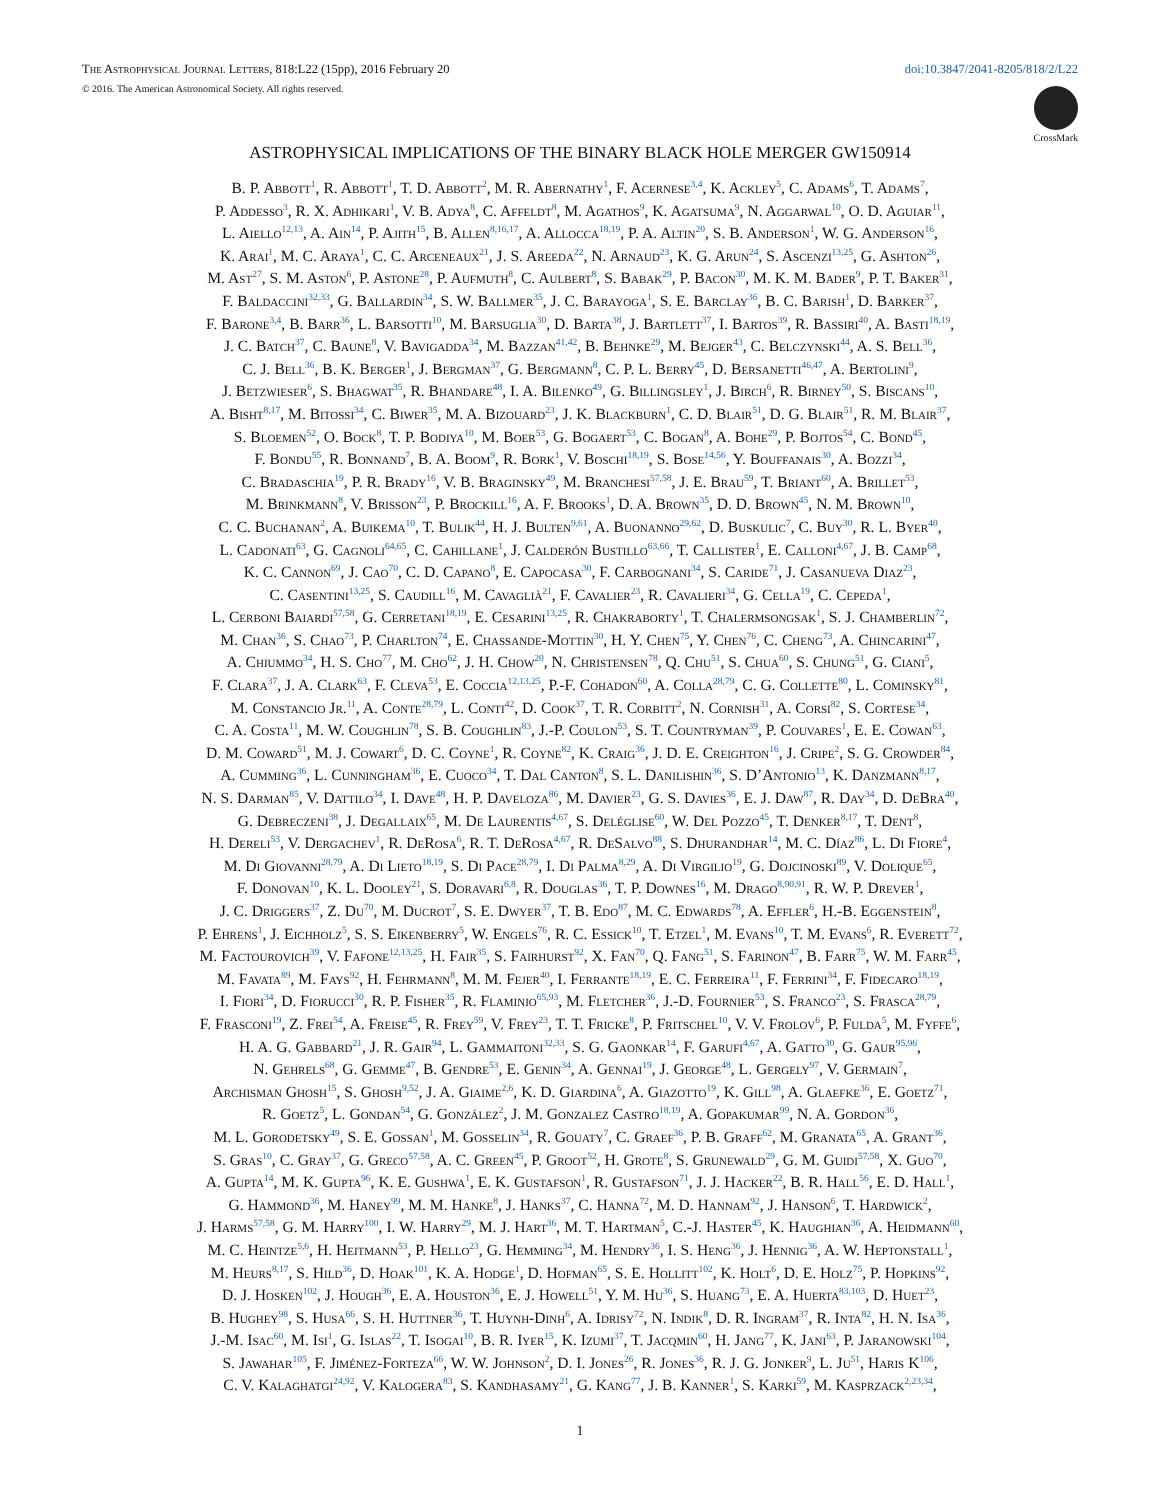The Astrophysical Journal Letters, 818:L22 (15pp), 2016 February 20 doi:10.3847/2041-8205/818/2/L22
© 2016. The American Astronomical Society. All rights reserved.
CrossMark
ASTROPHYSICAL IMPLICATIONS OF THE BINARY BLACK HOLE MERGER GW150914
B. P. Abbott<sup>1</sup>, R. Abbott<sup>1</sup>, T. D. Abbott<sup>2</sup>, M. R. Abernathy<sup>1</sup>, F. Acernese<sup>3,4</sup>, K. Ackley<sup>5</sup>, C. Adams<sup>6</sup>, T. Adams<sup>7</sup>,
P. Addesso<sup>3</sup>, R. X. Adhikari<sup>1</sup>, V. B. Adya<sup>8</sup>, C. Affeldt<sup>8</sup>, M. Agathos<sup>9</sup>, K. Agatsuma<sup>9</sup>, N. Aggarwal<sup>10</sup>, O. D. Aguiar<sup>11</sup>,
L. Aiello<sup>12,13</sup>, A. Ain<sup>14</sup>, P. Ajith<sup>15</sup>, B. Allen<sup>8,16,17</sup>, A. Allocca<sup>18,19</sup>, P. A. Altin<sup>20</sup>, S. B. Anderson<sup>1</sup>, W. G. Anderson<sup>16</sup>,
K. Arai<sup>1</sup>, M. C. Araya<sup>1</sup>, C. C. Arceneaux<sup>21</sup>, J. S. Areeda<sup>22</sup>, N. Arnaud<sup>23</sup>, K. G. Arun<sup>24</sup>, S. Ascenzi<sup>13,25</sup>, G. Ashton<sup>26</sup>,
M. Ast<sup>27</sup>, S. M. Aston<sup>6</sup>, P. Astone<sup>28</sup>, P. Aufmuth<sup>8</sup>, C. Aulbert<sup>8</sup>, S. Babak<sup>29</sup>, P. Bacon<sup>30</sup>, M. K. M. Bader<sup>9</sup>, P. T. Baker<sup>31</sup>,
F. Baldaccini<sup>32,33</sup>, G. Ballardin<sup>34</sup>, S. W. Ballmer<sup>35</sup>, J. C. Barayoga<sup>1</sup>, S. E. Barclay<sup>36</sup>, B. C. Barish<sup>1</sup>, D. Barker<sup>37</sup>,
F. Barone<sup>3,4</sup>, B. Barr<sup>36</sup>, L. Barsotti<sup>10</sup>, M. Barsuglia<sup>30</sup>, D. Barta<sup>38</sup>, J. Bartlett<sup>37</sup>, I. Bartos<sup>39</sup>, R. Bassiri<sup>40</sup>, A. Basti<sup>18,19</sup>,
J. C. Batch<sup>37</sup>, C. Baune<sup>8</sup>, V. Bavigadda<sup>34</sup>, M. Bazzan<sup>41,42</sup>, B. Behnke<sup>29</sup>, M. Bejger<sup>43</sup>, C. Belczynski<sup>44</sup>, A. S. Bell<sup>36</sup>,
C. J. Bell<sup>36</sup>, B. K. Berger<sup>1</sup>, J. Bergman<sup>37</sup>, G. Bergmann<sup>8</sup>, C. P. L. Berry<sup>45</sup>, D. Bersanetti<sup>46,47</sup>, A. Bertolini<sup>9</sup>,
J. Betzwieser<sup>6</sup>, S. Bhagwat<sup>35</sup>, R. Bhandare<sup>48</sup>, I. A. Bilenko<sup>49</sup>, G. Billingsley<sup>1</sup>, J. Birch<sup>6</sup>, R. Birney<sup>50</sup>, S. Biscans<sup>10</sup>,
A. Bisht<sup>8,17</sup>, M. Bitossi<sup>34</sup>, C. Biwer<sup>35</sup>, M. A. Bizouard<sup>23</sup>, J. K. Blackburn<sup>1</sup>, C. D. Blair<sup>51</sup>, D. G. Blair<sup>51</sup>, R. M. Blair<sup>37</sup>,
S. Bloemen<sup>52</sup>, O. Bock<sup>8</sup>, T. P. Bodiya<sup>10</sup>, M. Boer<sup>53</sup>, G. Bogaert<sup>53</sup>, C. Bogan<sup>8</sup>, A. Bohe<sup>29</sup>, P. Bojtos<sup>54</sup>, C. Bond<sup>45</sup>,
F. Bondu<sup>55</sup>, R. Bonnand<sup>7</sup>, B. A. Boom<sup>9</sup>, R. Bork<sup>1</sup>, V. Boschi<sup>18,19</sup>, S. Bose<sup>14,56</sup>, Y. Bouffanais<sup>30</sup>, A. Bozzi<sup>34</sup>,
C. Bradaschia<sup>19</sup>, P. R. Brady<sup>16</sup>, V. B. Braginsky<sup>49</sup>, M. Branchesi<sup>57,58</sup>, J. E. Brau<sup>59</sup>, T. Briant<sup>60</sup>, A. Brillet<sup>53</sup>,
M. Brinkmann<sup>8</sup>, V. Brisson<sup>23</sup>, P. Brockill<sup>16</sup>, A. F. Brooks<sup>1</sup>, D. A. Brown<sup>35</sup>, D. D. Brown<sup>45</sup>, N. M. Brown<sup>10</sup>,
C. C. Buchanan<sup>2</sup>, A. Buikema<sup>10</sup>, T. Bulik<sup>44</sup>, H. J. Bulten<sup>9,61</sup>, A. Buonanno<sup>29,62</sup>, D. Buskulic<sup>7</sup>, C. Buy<sup>30</sup>, R. L. Byer<sup>40</sup>,
L. Cadonati<sup>63</sup>, G. Cagnoli<sup>64,65</sup>, C. Cahillane<sup>1</sup>, J. Calderón Bustillo<sup>63,66</sup>, T. Callister<sup>1</sup>, E. Calloni<sup>4,67</sup>, J. B. Camp<sup>68</sup>,
K. C. Cannon<sup>69</sup>, J. Cao<sup>70</sup>, C. D. Capano<sup>8</sup>, E. Capocasa<sup>30</sup>, F. Carbognani<sup>34</sup>, S. Caride<sup>71</sup>, J. Casanueva Diaz<sup>23</sup>,
C. Casentini<sup>13,25</sup>, S. Caudill<sup>16</sup>, M. Cavaglià<sup>21</sup>, F. Cavalier<sup>23</sup>, R. Cavalieri<sup>34</sup>, G. Cella<sup>19</sup>, C. Cepeda<sup>1</sup>,
L. Cerboni Baiardi<sup>57,58</sup>, G. Cerretani<sup>18,19</sup>, E. Cesarini<sup>13,25</sup>, R. Chakraborty<sup>1</sup>, T. Chalermsongsak<sup>1</sup>, S. J. Chamberlin<sup>72</sup>,
M. Chan<sup>36</sup>, S. Chao<sup>73</sup>, P. Charlton<sup>74</sup>, E. Chassande-Mottin<sup>30</sup>, H. Y. Chen<sup>75</sup>, Y. Chen<sup>76</sup>, C. Cheng<sup>73</sup>, A. Chincarini<sup>47</sup>,
A. Chiummo<sup>34</sup>, H. S. Cho<sup>77</sup>, M. Cho<sup>62</sup>, J. H. Chow<sup>20</sup>, N. Christensen<sup>78</sup>, Q. Chu<sup>51</sup>, S. Chua<sup>60</sup>, S. Chung<sup>51</sup>, G. Ciani<sup>5</sup>,
F. Clara<sup>37</sup>, J. A. Clark<sup>63</sup>, F. Cleva<sup>53</sup>, E. Coccia<sup>12,13,25</sup>, P.-F. Cohadon<sup>60</sup>, A. Colla<sup>28,79</sup>, C. G. Collette<sup>80</sup>, L. Cominsky<sup>81</sup>,
M. Constancio Jr.<sup>11</sup>, A. Conte<sup>28,79</sup>, L. Conti<sup>42</sup>, D. Cook<sup>37</sup>, T. R. Corbitt<sup>2</sup>, N. Cornish<sup>31</sup>, A. Corsi<sup>82</sup>, S. Cortese<sup>34</sup>,
C. A. Costa<sup>11</sup>, M. W. Coughlin<sup>78</sup>, S. B. Coughlin<sup>83</sup>, J.-P. Coulon<sup>53</sup>, S. T. Countryman<sup>39</sup>, P. Couvares<sup>1</sup>, E. E. Cowan<sup>63</sup>,
D. M. Coward<sup>51</sup>, M. J. Cowart<sup>6</sup>, D. C. Coyne<sup>1</sup>, R. Coyne<sup>82</sup>, K. Craig<sup>36</sup>, J. D. E. Creighton<sup>16</sup>, J. Cripe<sup>2</sup>, S. G. Crowder<sup>84</sup>,
A. Cumming<sup>36</sup>, L. Cunningham<sup>36</sup>, E. Cuoco<sup>34</sup>, T. Dal Canton<sup>8</sup>, S. L. Danilishin<sup>36</sup>, S. D’Antonio<sup>13</sup>, K. Danzmann<sup>8,17</sup>,
N. S. Darman<sup>85</sup>, V. Dattilo<sup>34</sup>, I. Dave<sup>48</sup>, H. P. Daveloza<sup>86</sup>, M. Davier<sup>23</sup>, G. S. Davies<sup>36</sup>, E. J. Daw<sup>87</sup>, R. Day<sup>34</sup>, D. DeBra<sup>40</sup>,
G. Debreczeni<sup>38</sup>, J. Degallaix<sup>65</sup>, M. De Laurentis<sup>4,67</sup>, S. Deléglise<sup>60</sup>, W. Del Pozzo<sup>45</sup>, T. Denker<sup>8,17</sup>, T. Dent<sup>8</sup>,
H. Dereli<sup>53</sup>, V. Dergachev<sup>1</sup>, R. DeRosa<sup>6</sup>, R. T. DeRosa<sup>4,67</sup>, R. DeSalvo<sup>88</sup>, S. Dhurandhar<sup>14</sup>, M. C. Díaz<sup>86</sup>, L. Di Fiore<sup>4</sup>,
M. Di Giovanni<sup>28,79</sup>, A. Di Lieto<sup>18,19</sup>, S. Di Pace<sup>28,79</sup>, I. Di Palma<sup>8,29</sup>, A. Di Virgilio<sup>19</sup>, G. Dojcinoski<sup>89</sup>, V. Dolique<sup>65</sup>,
F. Donovan<sup>10</sup>, K. L. Dooley<sup>21</sup>, S. Doravari<sup>6,8</sup>, R. Douglas<sup>36</sup>, T. P. Downes<sup>16</sup>, M. Drago<sup>8,90,91</sup>, R. W. P. Drever<sup>1</sup>,
J. C. Driggers<sup>37</sup>, Z. Du<sup>70</sup>, M. Ducrot<sup>7</sup>, S. E. Dwyer<sup>37</sup>, T. B. Edo<sup>87</sup>, M. C. Edwards<sup>78</sup>, A. Effler<sup>6</sup>, H.-B. Eggenstein<sup>8</sup>,
P. Ehrens<sup>1</sup>, J. Eichholz<sup>5</sup>, S. S. Eikenberry<sup>5</sup>, W. Engels<sup>76</sup>, R. C. Essick<sup>10</sup>, T. Etzel<sup>1</sup>, M. Evans<sup>10</sup>, T. M. Evans<sup>6</sup>, R. Everett<sup>72</sup>,
M. Factourovich<sup>39</sup>, V. Fafone<sup>12,13,25</sup>, H. Fair<sup>35</sup>, S. Fairhurst<sup>92</sup>, X. Fan<sup>70</sup>, Q. Fang<sup>51</sup>, S. Farinon<sup>47</sup>, B. Farr<sup>75</sup>, W. M. Farr<sup>45</sup>,
M. Favata<sup>89</sup>, M. Fays<sup>92</sup>, H. Fehrmann<sup>8</sup>, M. M. Fejer<sup>40</sup>, I. Ferrante<sup>18,19</sup>, E. C. Ferreira<sup>11</sup>, F. Ferrini<sup>34</sup>, F. Fidecaro<sup>18,19</sup>,
I. Fiori<sup>34</sup>, D. Fiorucci<sup>30</sup>, R. P. Fisher<sup>35</sup>, R. Flaminio<sup>65,93</sup>, M. Fletcher<sup>36</sup>, J.-D. Fournier<sup>53</sup>, S. Franco<sup>23</sup>, S. Frasca<sup>28,79</sup>,
F. Frasconi<sup>19</sup>, Z. Frei<sup>54</sup>, A. Freise<sup>45</sup>, R. Frey<sup>59</sup>, V. Frey<sup>23</sup>, T. T. Fricke<sup>8</sup>, P. Fritschel<sup>10</sup>, V. V. Frolov<sup>6</sup>, P. Fulda<sup>5</sup>, M. Fyffe<sup>6</sup>,
H. A. G. Gabbard<sup>21</sup>, J. R. Gair<sup>94</sup>, L. Gammaitoni<sup>32,33</sup>, S. G. Gaonkar<sup>14</sup>, F. Garufi<sup>4,67</sup>, A. Gatto<sup>30</sup>, G. Gaur<sup>95,96</sup>,
N. Gehrels<sup>68</sup>, G. Gemme<sup>47</sup>, B. Gendre<sup>53</sup>, E. Genin<sup>34</sup>, A. Gennai<sup>19</sup>, J. George<sup>48</sup>, L. Gergely<sup>97</sup>, V. Germain<sup>7</sup>,
Archisman Ghosh<sup>15</sup>, S. Ghosh<sup>9,52</sup>, J. A. Giaime<sup>2,6</sup>, K. D. Giardina<sup>6</sup>, A. Giazotto<sup>19</sup>, K. Gill<sup>98</sup>, A. Glaefke<sup>36</sup>, E. Goetz<sup>71</sup>,
R. Goetz<sup>5</sup>, L. Gondan<sup>54</sup>, G. González<sup>2</sup>, J. M. Gonzalez Castro<sup>18,19</sup>, A. Gopakumar<sup>99</sup>, N. A. Gordon<sup>36</sup>,
M. L. Gorodetsky<sup>49</sup>, S. E. Gossan<sup>1</sup>, M. Gosselin<sup>34</sup>, R. Gouaty<sup>7</sup>, C. Graef<sup>36</sup>, P. B. Graff<sup>62</sup>, M. Granata<sup>65</sup>, A. Grant<sup>36</sup>,
S. Gras<sup>10</sup>, C. Gray<sup>37</sup>, G. Greco<sup>57,58</sup>, A. C. Green<sup>45</sup>, P. Groot<sup>52</sup>, H. Grote<sup>8</sup>, S. Grunewald<sup>29</sup>, G. M. Guidi<sup>57,58</sup>, X. Guo<sup>70</sup>,
A. Gupta<sup>14</sup>, M. K. Gupta<sup>96</sup>, K. E. Gushwa<sup>1</sup>, E. K. Gustafson<sup>1</sup>, R. Gustafson<sup>71</sup>, J. J. Hacker<sup>22</sup>, B. R. Hall<sup>56</sup>, E. D. Hall<sup>1</sup>,
G. Hammond<sup>36</sup>, M. Haney<sup>99</sup>, M. M. Hanke<sup>8</sup>, J. Hanks<sup>37</sup>, C. Hanna<sup>72</sup>, M. D. Hannam<sup>92</sup>, J. Hanson<sup>6</sup>, T. Hardwick<sup>2</sup>,
J. Harms<sup>57,58</sup>, G. M. Harry<sup>100</sup>, I. W. Harry<sup>29</sup>, M. J. Hart<sup>36</sup>, M. T. Hartman<sup>5</sup>, C.-J. Haster<sup>45</sup>, K. Haughian<sup>36</sup>, A. Heidmann<sup>60</sup>,
M. C. Heintze<sup>5,6</sup>, H. Heitmann<sup>53</sup>, P. Hello<sup>23</sup>, G. Hemming<sup>34</sup>, M. Hendry<sup>36</sup>, I. S. Heng<sup>36</sup>, J. Hennig<sup>36</sup>, A. W. Heptonstall<sup>1</sup>,
M. Heurs<sup>8,17</sup>, S. Hild<sup>36</sup>, D. Hoak<sup>101</sup>, K. A. Hodge<sup>1</sup>, D. Hofman<sup>65</sup>, S. E. Hollitt<sup>102</sup>, K. Holt<sup>6</sup>, D. E. Holz<sup>75</sup>, P. Hopkins<sup>92</sup>,
D. J. Hosken<sup>102</sup>, J. Hough<sup>36</sup>, E. A. Houston<sup>36</sup>, E. J. Howell<sup>51</sup>, Y. M. Hu<sup>36</sup>, S. Huang<sup>73</sup>, E. A. Huerta<sup>83,103</sup>, D. Huet<sup>23</sup>,
B. Hughey<sup>98</sup>, S. Husa<sup>66</sup>, S. H. Huttner<sup>36</sup>, T. Huynh-Dinh<sup>6</sup>, A. Idrisy<sup>72</sup>, N. Indik<sup>8</sup>, D. R. Ingram<sup>37</sup>, R. Inta<sup>82</sup>, H. N. Isa<sup>36</sup>,
J.-M. Isac<sup>60</sup>, M. Isi<sup>1</sup>, G. Islas<sup>22</sup>, T. Isogai<sup>10</sup>, B. R. Iyer<sup>15</sup>, K. Izumi<sup>37</sup>, T. Jacqmin<sup>60</sup>, H. Jang<sup>77</sup>, K. Jani<sup>63</sup>, P. Jaranowski<sup>104</sup>,
S. Jawahar<sup>105</sup>, F. Jiménez-Forteza<sup>66</sup>, W. W. Johnson<sup>2</sup>, D. I. Jones<sup>26</sup>, R. Jones<sup>36</sup>, R. J. G. Jonker<sup>9</sup>, L. Ju<sup>51</sup>, Haris K<sup>106</sup>,
C. V. Kalaghatgi<sup>24,92</sup>, V. Kalogera<sup>83</sup>, S. Kandhasamy<sup>21</sup>, G. Kang<sup>77</sup>, J. B. Kanner<sup>1</sup>, S. Karki<sup>59</sup>, M. Kasprzack<sup>2,23,34</sup>,
1